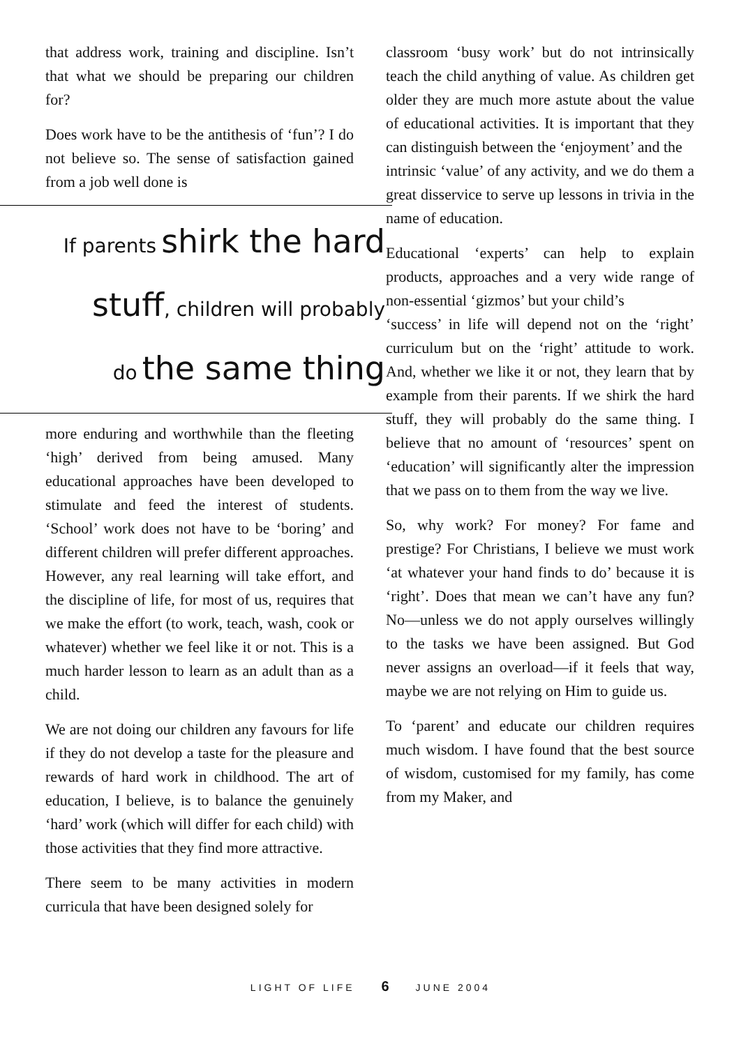that address work, training and discipline. Isn’t that what we should be preparing our children for?
Does work have to be the antithesis of ‘fun’? I do not believe so. The sense of satisfaction gained from a job well done is
If parents shirk the hard
stuff, children will probably
do the same thing
more enduring and worthwhile than the fleeting ‘high’ derived from being amused. Many educational approaches have been developed to stimulate and feed the interest of students. ‘School’ work does not have to be ‘boring’ and different children will prefer different approaches. However, any real learning will take effort, and the discipline of life, for most of us, requires that we make the effort (to work, teach, wash, cook or whatever) whether we feel like it or not. This is a much harder lesson to learn as an adult than as a child.
We are not doing our children any favours for life if they do not develop a taste for the pleasure and rewards of hard work in childhood. The art of education, I believe, is to balance the genuinely ‘hard’ work (which will differ for each child) with those activities that they find more attractive.
There seem to be many activities in modern curricula that have been designed solely for
classroom ‘busy work’ but do not intrinsically teach the child anything of value. As children get older they are much more astute about the value of educational activities. It is important that they can distinguish between the ‘enjoyment’ and the
intrinsic ‘value’ of any activity, and we do them a great disservice to serve up lessons in trivia in the name of education.
Educational ‘experts’ can help to explain products, approaches and a very wide range of non-essential ‘gizmos’ but your child’s
‘success’ in life will depend not on the ‘right’ curriculum but on the ‘right’ attitude to work. And, whether we like it or not, they learn that by example from their parents. If we shirk the hard stuff, they will probably do the same thing. I believe that no amount of ‘resources’ spent on ‘education’ will significantly alter the impression that we pass on to them from the way we live.
So, why work? For money? For fame and prestige? For Christians, I believe we must work ‘at whatever your hand finds to do’ because it is ‘right’. Does that mean we can’t have any fun? No—unless we do not apply ourselves willingly to the tasks we have been assigned. But God never assigns an overload—if it feels that way, maybe we are not relying on Him to guide us.
To ‘parent’ and educate our children requires much wisdom. I have found that the best source of wisdom, customised for my family, has come from my Maker, and
LIGHT OF LIFE 6 JUNE 2004